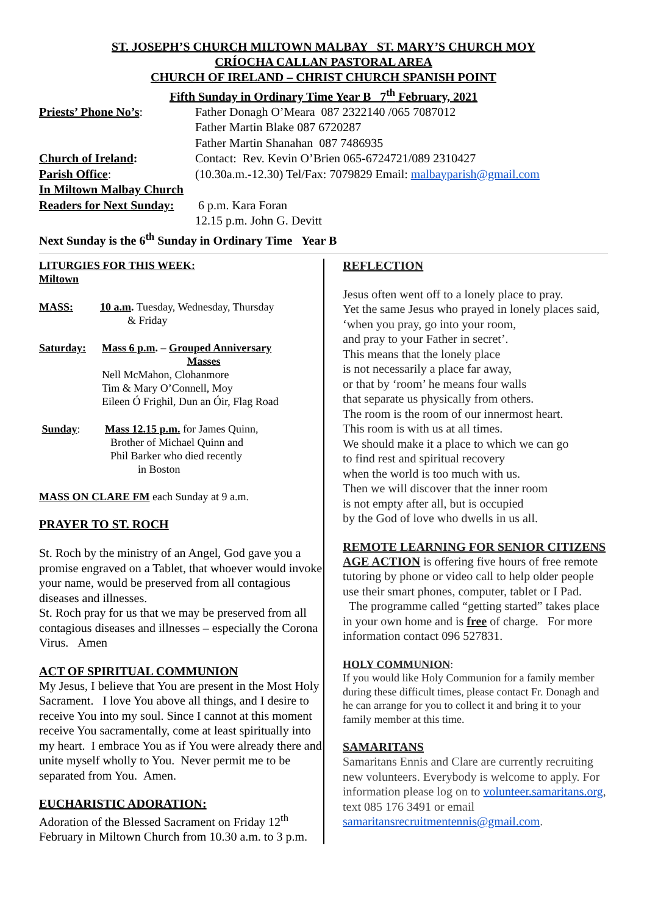ST. JOSEPH’S CHURCH MILTOWN MALBAY ST. MARY’S CHURCH MOY
CRÍOCHA CALLAN PASTORAL AREA
CHURCH OF IRELAND – CHRIST CHURCH SPANISH POINT
Fifth Sunday in Ordinary Time Year B 7<sup>th</sup> February, 2021
Priests’ Phone No’s: Father Donagh O’Meara 087 2322140 /065 7087012
Father Martin Blake 087 6720287
Father Martin Shanahan 087 7486935
Church of Ireland: Contact: Rev. Kevin O’Brien 065-6724721/089 2310427
Parish Office: (10.30a.m.-12.30) Tel/Fax: 7079829 Email: malbayparish@gmail.com
In Miltown Malbay Church
Readers for Next Sunday:
6 p.m. Kara Foran
12.15 p.m. John G. Devitt
Next Sunday is the 6<sup>th</sup> Sunday in Ordinary Time Year B
LITURGIES FOR THIS WEEK:
Miltown
MASS: 10 a.m. Tuesday, Wednesday, Thursday
& Friday
Saturday: Mass 6 p.m. – Grouped Anniversary
Masses
Nell McMahon, Clohanmore
Tim & Mary O’Connell, Moy
Eileen Ó Frighil, Dun an Óir, Flag Road
Sunday: Mass 12.15 p.m. for James Quinn,
Brother of Michael Quinn and
Phil Barker who died recently
in Boston
MASS ON CLARE FM each Sunday at 9 a.m.
PRAYER TO ST. ROCH
St. Roch by the ministry of an Angel, God gave you a promise engraved on a Tablet, that whoever would invoke your name, would be preserved from all contagious diseases and illnesses.
St. Roch pray for us that we may be preserved from all contagious diseases and illnesses – especially the Corona Virus. Amen
ACT OF SPIRITUAL COMMUNION
My Jesus, I believe that You are present in the Most Holy Sacrament. I love You above all things, and I desire to receive You into my soul. Since I cannot at this moment receive You sacramentally, come at least spiritually into my heart. I embrace You as if You were already there and unite myself wholly to You. Never permit me to be separated from You. Amen.
EUCHARISTIC ADORATION:
Adoration of the Blessed Sacrament on Friday 12<sup>th</sup> February in Miltown Church from 10.30 a.m. to 3 p.m.
REFLECTION
Jesus often went off to a lonely place to pray.
Yet the same Jesus who prayed in lonely places said,
‘when you pray, go into your room,
and pray to your Father in secret’.
This means that the lonely place
is not necessarily a place far away,
or that by ‘room’ he means four walls
that separate us physically from others.
The room is the room of our innermost heart.
This room is with us at all times.
We should make it a place to which we can go
to find rest and spiritual recovery
when the world is too much with us.
Then we will discover that the inner room
is not empty after all, but is occupied
by the God of love who dwells in us all.
REMOTE LEARNING FOR SENIOR CITIZENS
AGE ACTION is offering five hours of free remote tutoring by phone or video call to help older people use their smart phones, computer, tablet or I Pad. The programme called “getting started” takes place in your own home and is free of charge. For more information contact 096 527831.
HOLY COMMUNION:
If you would like Holy Communion for a family member during these difficult times, please contact Fr. Donagh and he can arrange for you to collect it and bring it to your family member at this time.
SAMARITANS
Samaritans Ennis and Clare are currently recruiting new volunteers. Everybody is welcome to apply. For information please log on to volunteer.samaritans.org, text 085 176 3491 or email samaritansrecruitmentennis@gmail.com.